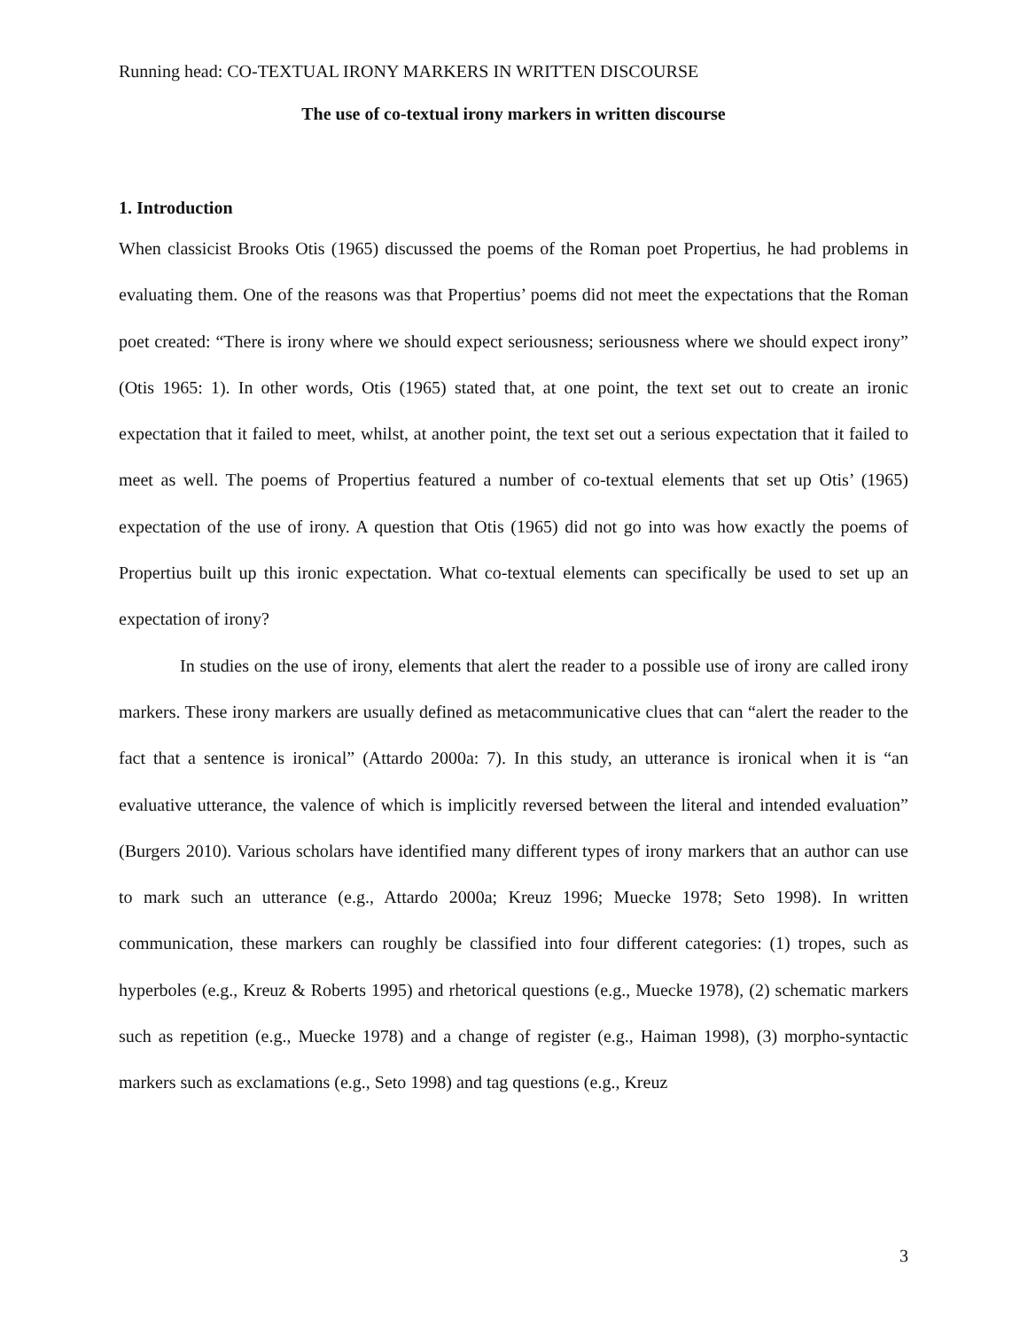Running head: CO-TEXTUAL IRONY MARKERS IN WRITTEN DISCOURSE
The use of co-textual irony markers in written discourse
1. Introduction
When classicist Brooks Otis (1965) discussed the poems of the Roman poet Propertius, he had problems in evaluating them. One of the reasons was that Propertius’ poems did not meet the expectations that the Roman poet created: “There is irony where we should expect seriousness; seriousness where we should expect irony” (Otis 1965: 1). In other words, Otis (1965) stated that, at one point, the text set out to create an ironic expectation that it failed to meet, whilst, at another point, the text set out a serious expectation that it failed to meet as well. The poems of Propertius featured a number of co-textual elements that set up Otis’ (1965) expectation of the use of irony. A question that Otis (1965) did not go into was how exactly the poems of Propertius built up this ironic expectation. What co-textual elements can specifically be used to set up an expectation of irony?
In studies on the use of irony, elements that alert the reader to a possible use of irony are called irony markers. These irony markers are usually defined as metacommunicative clues that can “alert the reader to the fact that a sentence is ironical” (Attardo 2000a: 7). In this study, an utterance is ironical when it is “an evaluative utterance, the valence of which is implicitly reversed between the literal and intended evaluation” (Burgers 2010). Various scholars have identified many different types of irony markers that an author can use to mark such an utterance (e.g., Attardo 2000a; Kreuz 1996; Muecke 1978; Seto 1998). In written communication, these markers can roughly be classified into four different categories: (1) tropes, such as hyperboles (e.g., Kreuz & Roberts 1995) and rhetorical questions (e.g., Muecke 1978), (2) schematic markers such as repetition (e.g., Muecke 1978) and a change of register (e.g., Haiman 1998), (3) morpho-syntactic markers such as exclamations (e.g., Seto 1998) and tag questions (e.g., Kreuz
3